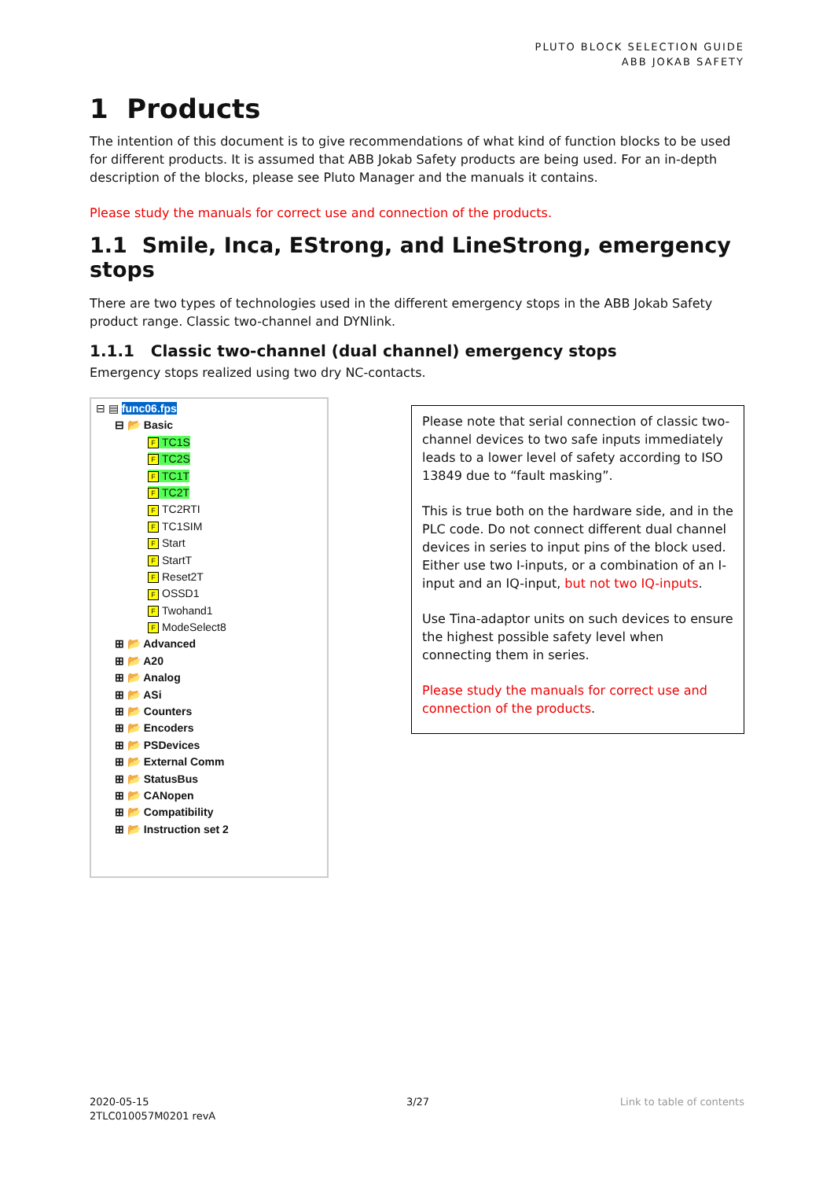PLUTO BLOCK SELECTION GUIDE
ABB JOKAB SAFETY
1 Products
The intention of this document is to give recommendations of what kind of function blocks to be used for different products. It is assumed that ABB Jokab Safety products are being used. For an in-depth description of the blocks, please see Pluto Manager and the manuals it contains.
Please study the manuals for correct use and connection of the products.
1.1 Smile, Inca, EStrong, and LineStrong, emergency stops
There are two types of technologies used in the different emergency stops in the ABB Jokab Safety product range. Classic two-channel and DYNlink.
1.1.1 Classic two-channel (dual channel) emergency stops
Emergency stops realized using two dry NC-contacts.
⊟ ▤ func06.fps
⊟ 📂 Basic
F TC1S
F TC2S
F TC1T
F TC2T
F TC2RTI
F TC1SIM
F Start
F StartT
F Reset2T
F OSSD1
F Twohand1
F ModeSelect8
⊞ 📂 Advanced
⊞ 📂 A20
⊞ 📂 Analog
⊞ 📂 ASi
⊞ 📂 Counters
⊞ 📂 Encoders
⊞ 📂 PSDevices
⊞ 📂 External Comm
⊞ 📂 StatusBus
⊞ 📂 CANopen
⊞ 📂 Compatibility
⊞ 📂 Instruction set 2
Please note that serial connection of classic two-channel devices to two safe inputs immediately leads to a lower level of safety according to ISO 13849 due to “fault masking”.
This is true both on the hardware side, and in the PLC code. Do not connect different dual channel devices in series to input pins of the block used. Either use two I-inputs, or a combination of an I-input and an IQ-input, but not two IQ-inputs.
Use Tina-adaptor units on such devices to ensure the highest possible safety level when connecting them in series.
Please study the manuals for correct use and connection of the products.
2020-05-15
2TLC010057M0201 revA
3/27 Link to table of contents